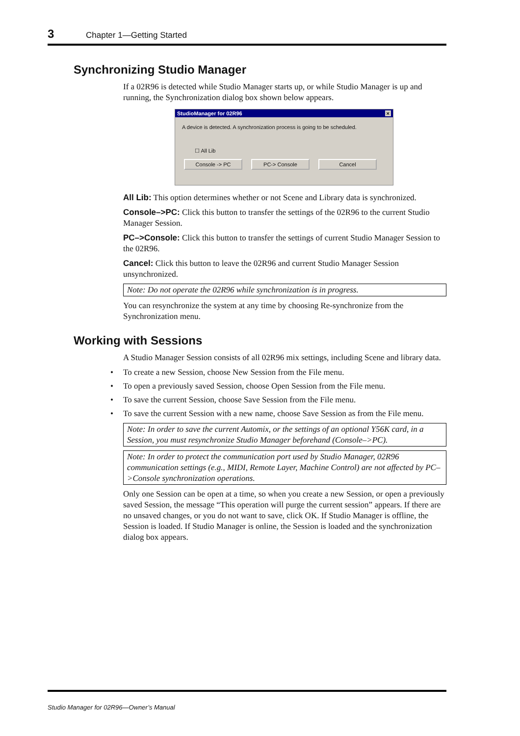3 Chapter 1—Getting Started
Synchronizing Studio Manager
If a 02R96 is detected while Studio Manager starts up, or while Studio Manager is up and running, the Synchronization dialog box shown below appears.
StudioManager for 02R96 ×
A device is detected. A synchronization process is going to be scheduled.
☐ All Lib
Console -> PC PC-> Console Cancel
All Lib: This option determines whether or not Scene and Library data is synchronized.
Console–>PC: Click this button to transfer the settings of the 02R96 to the current Studio Manager Session.
PC–>Console: Click this button to transfer the settings of current Studio Manager Session to the 02R96.
Cancel: Click this button to leave the 02R96 and current Studio Manager Session unsynchronized.
Note: Do not operate the 02R96 while synchronization is in progress.
You can resynchronize the system at any time by choosing Re-synchronize from the Synchronization menu.
Working with Sessions
A Studio Manager Session consists of all 02R96 mix settings, including Scene and library data.
• To create a new Session, choose New Session from the File menu.
• To open a previously saved Session, choose Open Session from the File menu.
• To save the current Session, choose Save Session from the File menu.
• To save the current Session with a new name, choose Save Session as from the File menu.
Note: In order to save the current Automix, or the settings of an optional Y56K card, in a Session, you must resynchronize Studio Manager beforehand (Console–>PC).
Note: In order to protect the communication port used by Studio Manager, 02R96 communication settings (e.g., MIDI, Remote Layer, Machine Control) are not affected by PC–>Console synchronization operations.
Only one Session can be open at a time, so when you create a new Session, or open a previously saved Session, the message “This operation will purge the current session” appears. If there are no unsaved changes, or you do not want to save, click OK. If Studio Manager is offline, the Session is loaded. If Studio Manager is online, the Session is loaded and the synchronization dialog box appears.
Studio Manager for 02R96—Owner’s Manual